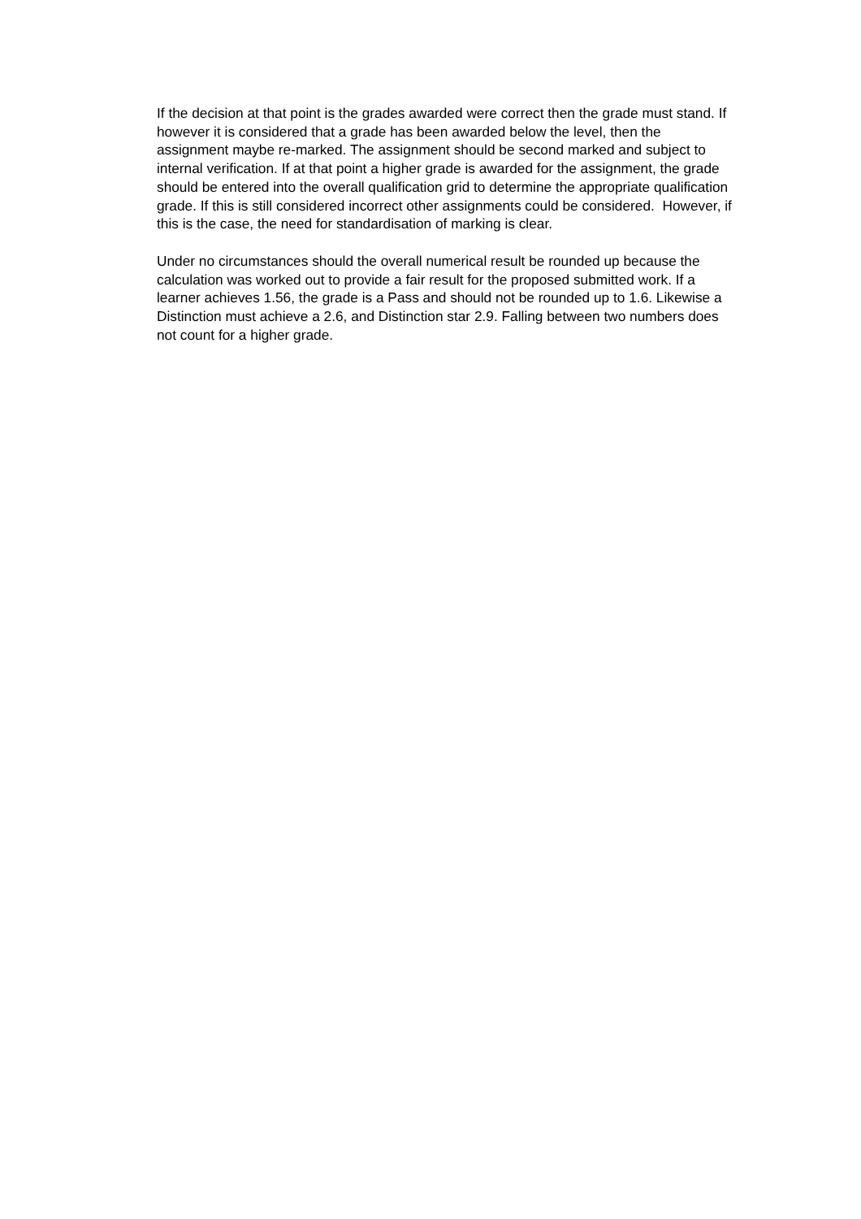If the decision at that point is the grades awarded were correct then the grade must stand. If however it is considered that a grade has been awarded below the level, then the assignment maybe re-marked. The assignment should be second marked and subject to internal verification. If at that point a higher grade is awarded for the assignment, the grade should be entered into the overall qualification grid to determine the appropriate qualification grade. If this is still considered incorrect other assignments could be considered. However, if this is the case, the need for standardisation of marking is clear.
Under no circumstances should the overall numerical result be rounded up because the calculation was worked out to provide a fair result for the proposed submitted work. If a learner achieves 1.56, the grade is a Pass and should not be rounded up to 1.6. Likewise a Distinction must achieve a 2.6, and Distinction star 2.9. Falling between two numbers does not count for a higher grade.